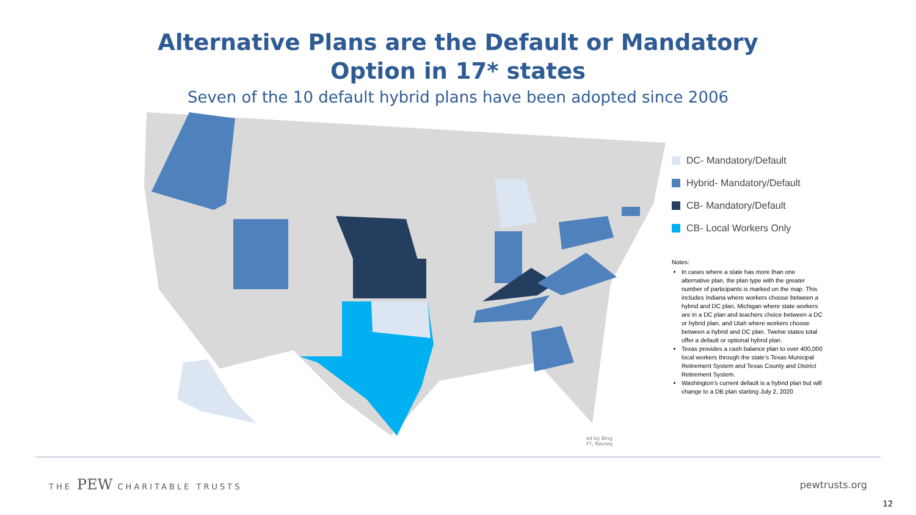Alternative Plans are the Default or Mandatory
Option in 17* states
Seven of the 10 default hybrid plans have been adopted since 2006
ed by Bing
FT, Navteq
DC- Mandatory/Default
Hybrid- Mandatory/Default
CB- Mandatory/Default
CB- Local Workers Only
Notes:
In cases where a state has more than one alternative plan, the plan type with the greater number of participants is marked on the map. This includes Indiana where workers choose between a hybrid and DC plan, Michigan where state workers are in a DC plan and teachers choice between a DC or hybrid plan, and Utah where workers choose between a hybrid and DC plan. Twelve states total offer a default or optional hybrid plan.
Texas provides a cash balance plan to over 400,000 local workers through the state’s Texas Municipal Retirement System and Texas County and District Retirement System.
Washington’s current default is a hybrid plan but will change to a DB plan starting July 2, 2020
THE PEW CHARITABLE TRUSTS pewtrusts.org
12